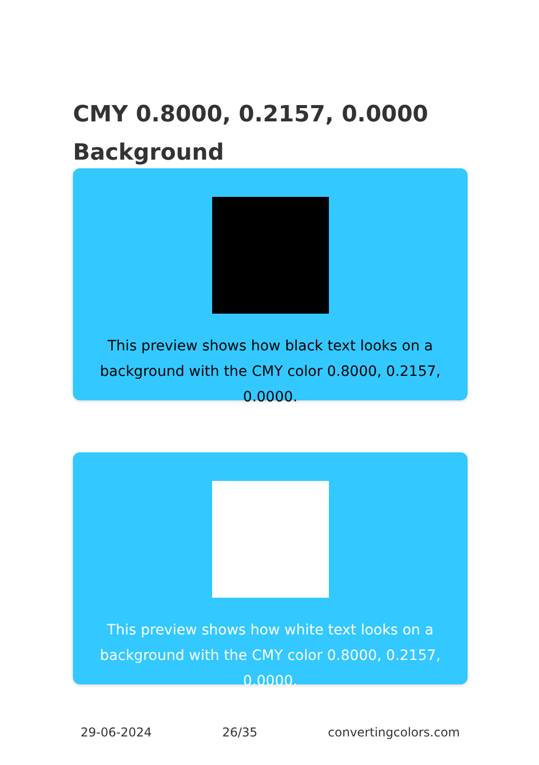CMY 0.8000, 0.2157, 0.0000 Background
This preview shows how black text looks on a background with the CMY color 0.8000, 0.2157, 0.0000.
This preview shows how white text looks on a background with the CMY color 0.8000, 0.2157, 0.0000.
29-06-2024 26/35 convertingcolors.com